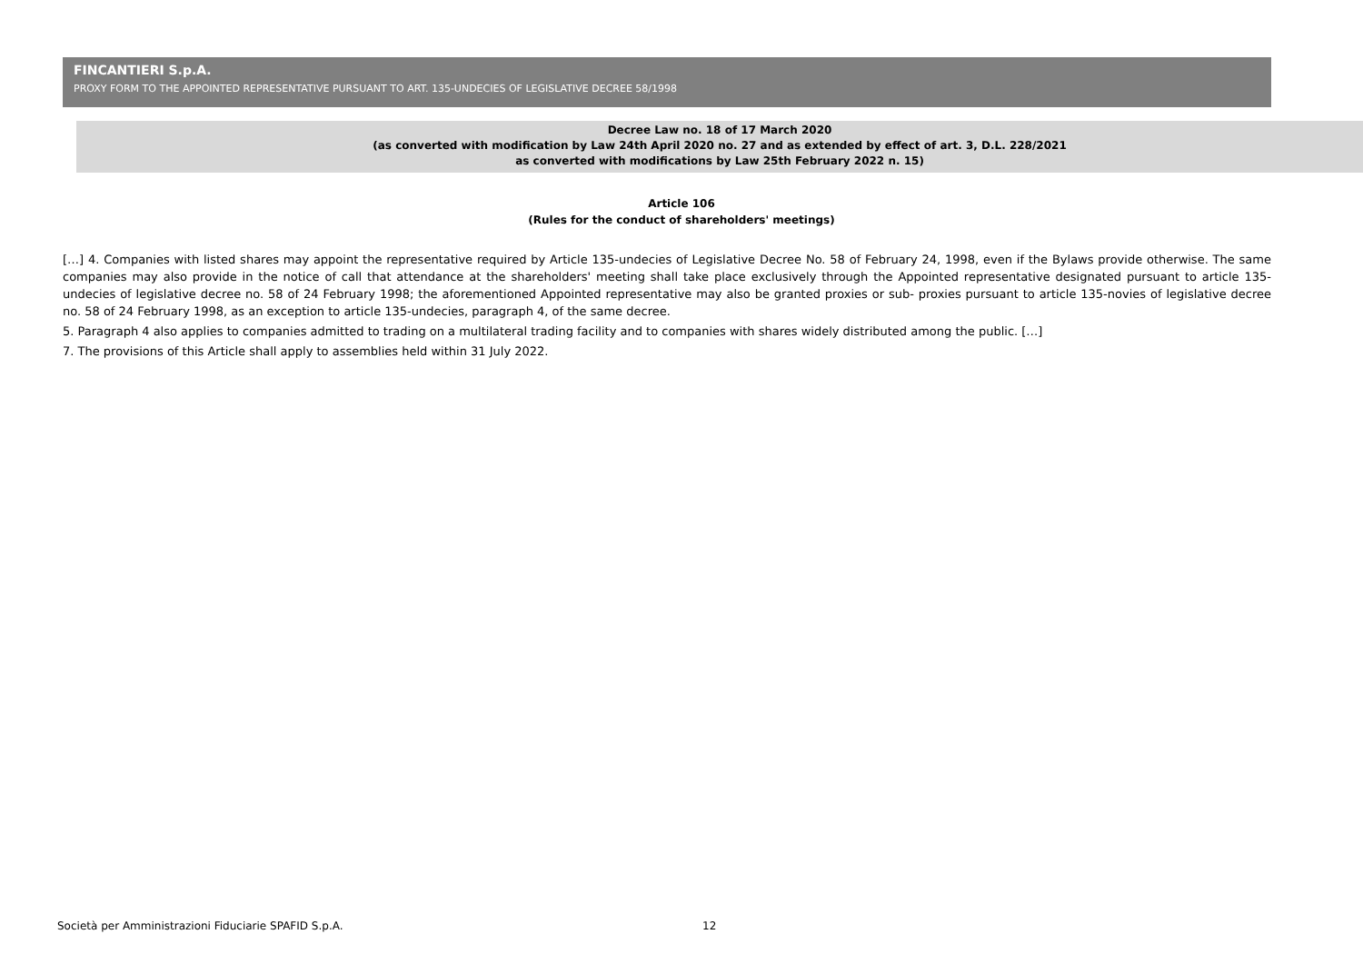FINCANTIERI S.p.A.
PROXY FORM TO THE APPOINTED REPRESENTATIVE PURSUANT TO ART. 135-UNDECIES OF LEGISLATIVE DECREE 58/1998
Decree Law no. 18 of 17 March 2020
(as converted with modification by Law 24th April 2020 no. 27 and as extended by effect of art. 3, D.L. 228/2021
as converted with modifications by Law 25th February 2022 n. 15)
Article 106
(Rules for the conduct of shareholders' meetings)
[…] 4. Companies with listed shares may appoint the representative required by Article 135-undecies of Legislative Decree No. 58 of February 24, 1998, even if the Bylaws provide otherwise. The same companies may also provide in the notice of call that attendance at the shareholders' meeting shall take place exclusively through the Appointed representative designated pursuant to article 135-undecies of legislative decree no. 58 of 24 February 1998; the aforementioned Appointed representative may also be granted proxies or sub- proxies pursuant to article 135-novies of legislative decree no. 58 of 24 February 1998, as an exception to article 135-undecies, paragraph 4, of the same decree.
5. Paragraph 4 also applies to companies admitted to trading on a multilateral trading facility and to companies with shares widely distributed among the public. […]
7. The provisions of this Article shall apply to assemblies held within 31 July 2022.
Società per Amministrazioni Fiduciarie SPAFID S.p.A.
12